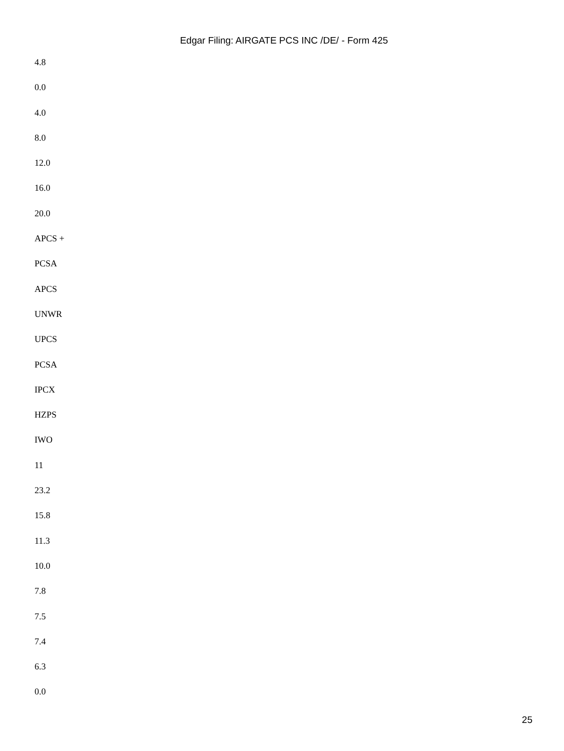Edgar Filing: AIRGATE PCS INC /DE/ - Form 425
4.8
0.0
4.0
8.0
12.0
16.0
20.0
APCS +
PCSA
APCS
UNWR
UPCS
PCSA
IPCX
HZPS
IWO
11
23.2
15.8
11.3
10.0
7.8
7.5
7.4
6.3
0.0
25